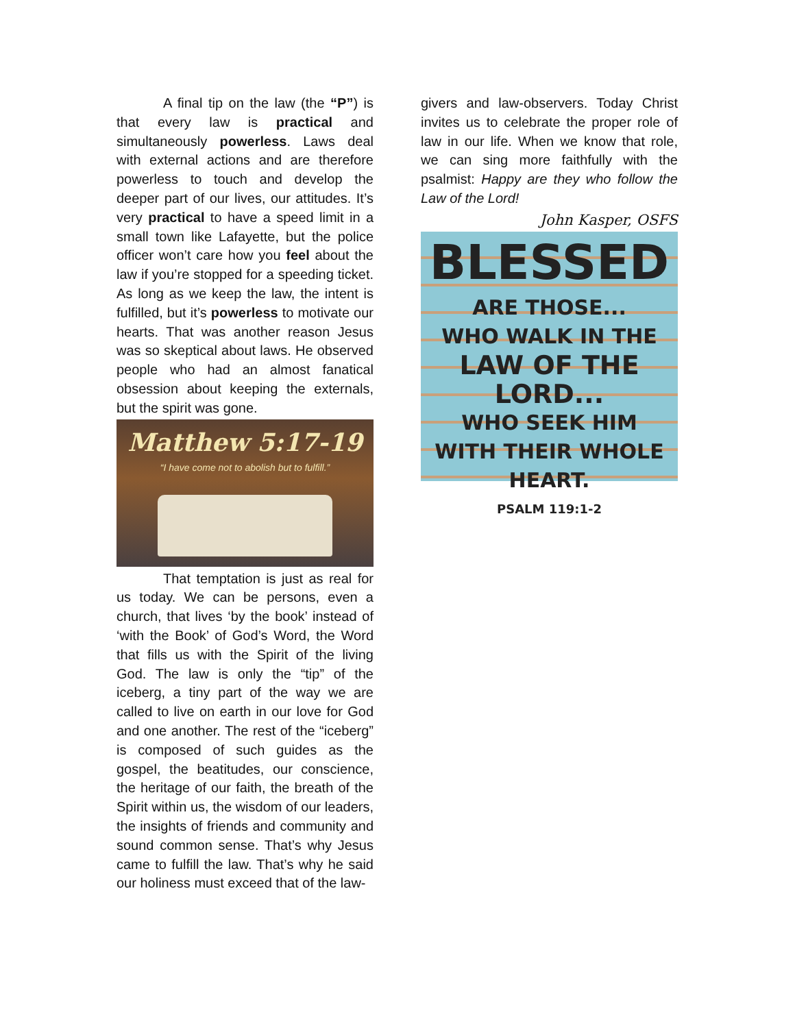A final tip on the law (the “P”) is that every law is practical and simultaneously powerless. Laws deal with external actions and are therefore powerless to touch and develop the deeper part of our lives, our attitudes. It’s very practical to have a speed limit in a small town like Lafayette, but the police officer won’t care how you feel about the law if you’re stopped for a speeding ticket. As long as we keep the law, the intent is fulfilled, but it’s powerless to motivate our hearts. That was another reason Jesus was so skeptical about laws. He observed people who had an almost fanatical obsession about keeping the externals, but the spirit was gone.
Matthew 5:17-19
“I have come not to abolish but to fulfill.”
That temptation is just as real for us today. We can be persons, even a church, that lives ‘by the book’ instead of ‘with the Book’ of God’s Word, the Word that fills us with the Spirit of the living God. The law is only the “tip” of the iceberg, a tiny part of the way we are called to live on earth in our love for God and one another. The rest of the “iceberg” is composed of such guides as the gospel, the beatitudes, our conscience, the heritage of our faith, the breath of the Spirit within us, the wisdom of our leaders, the insights of friends and community and sound common sense. That’s why Jesus came to fulfill the law. That’s why he said our holiness must exceed that of the law-
givers and law-observers. Today Christ invites us to celebrate the proper role of law in our life. When we know that role, we can sing more faithfully with the psalmist: Happy are they who follow the Law of the Lord!
John Kasper, OSFS
BLESSED
ARE THOSE...
WHO WALK IN THE
LAW OF THE LORD...
WHO SEEK HIM
WITH THEIR WHOLE HEART.
PSALM 119:1-2